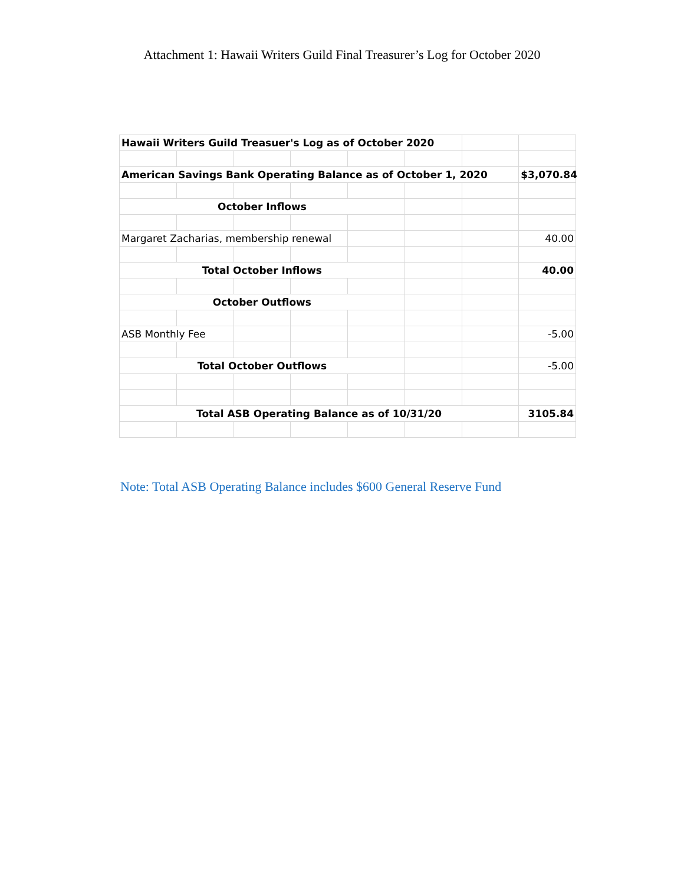Attachment 1: Hawaii Writers Guild Final Treasurer’s Log for October 2020
| Hawaii Writers Guild Treasuer's Log as of October 2020 | | | | | | | |
| American Savings Bank Operating Balance as of October 1, 2020 | | | | | | | $3,070.84 |
| October Inflows | | | | | | | |
| Margaret Zacharias, membership renewal | | | | | | | 40.00 |
| Total October Inflows | | | | | | | 40.00 |
| October Outflows | | | | | | | |
| ASB Monthly Fee | | | | | | | -5.00 |
| Total October Outflows | | | | | | | -5.00 |
| Total ASB Operating Balance as of 10/31/20 | | | | | | | 3105.84 |
Note: Total ASB Operating Balance includes $600 General Reserve Fund